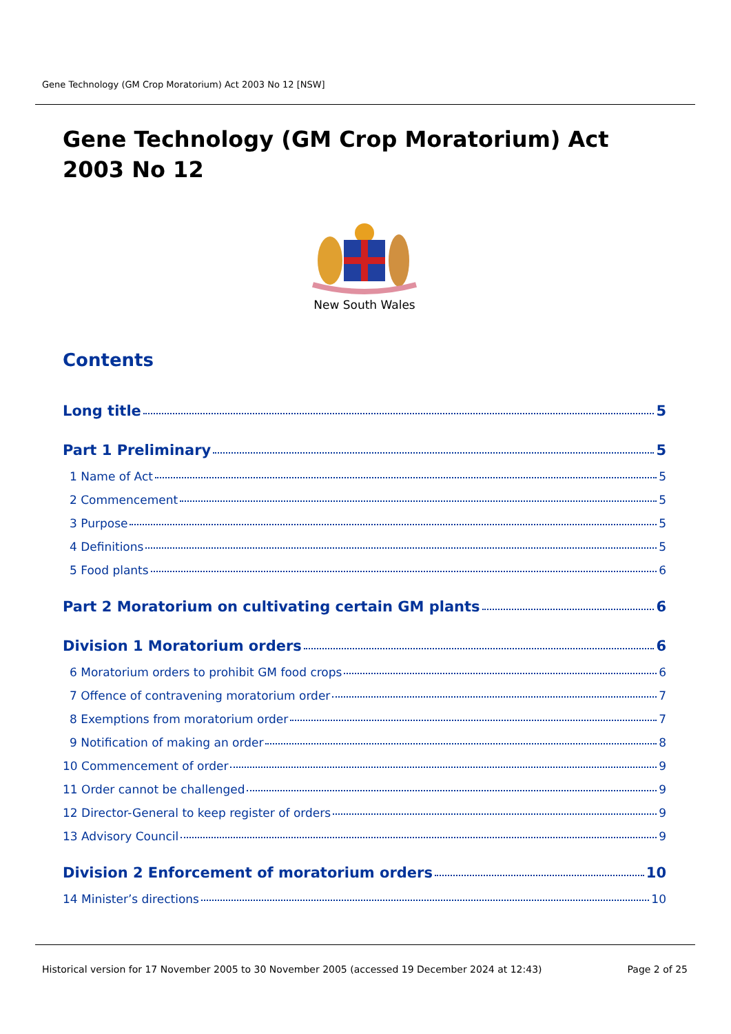Gene Technology (GM Crop Moratorium) Act 2003 No 12 [NSW]
Gene Technology (GM Crop Moratorium) Act 2003 No 12
New South Wales
Contents
Long title 5
Part 1 Preliminary 5
1 Name of Act 5
2 Commencement 5
3 Purpose 5
4 Definitions 5
5 Food plants 6
Part 2 Moratorium on cultivating certain GM plants 6
Division 1 Moratorium orders 6
6 Moratorium orders to prohibit GM food crops 6
7 Offence of contravening moratorium order 7
8 Exemptions from moratorium order 7
9 Notification of making an order 8
10 Commencement of order 9
11 Order cannot be challenged 9
12 Director-General to keep register of orders 9
13 Advisory Council 9
Division 2 Enforcement of moratorium orders 10
14 Minister’s directions 10
Historical version for 17 November 2005 to 30 November 2005 (accessed 19 December 2024 at 12:43) Page 2 of 25